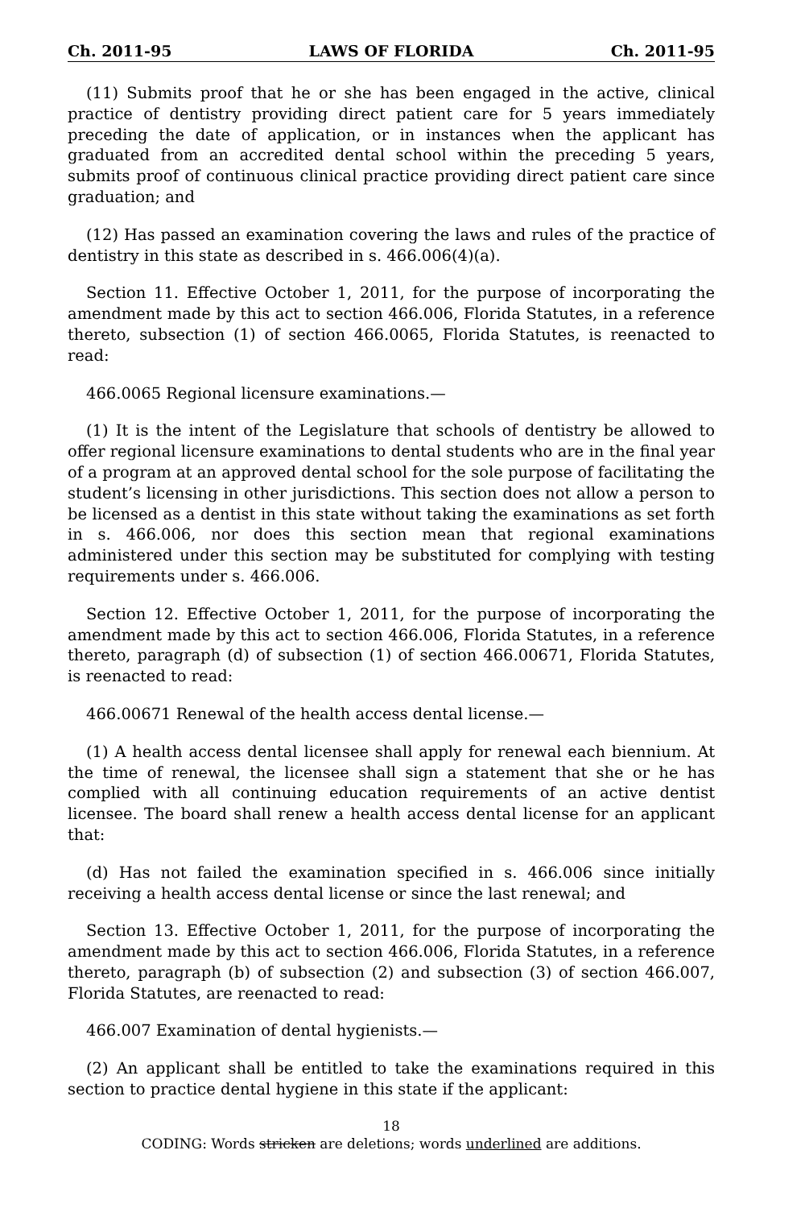Ch. 2011-95 LAWS OF FLORIDA Ch. 2011-95
(11) Submits proof that he or she has been engaged in the active, clinical practice of dentistry providing direct patient care for 5 years immediately preceding the date of application, or in instances when the applicant has graduated from an accredited dental school within the preceding 5 years, submits proof of continuous clinical practice providing direct patient care since graduation; and
(12) Has passed an examination covering the laws and rules of the practice of dentistry in this state as described in s. 466.006(4)(a).
Section 11. Effective October 1, 2011, for the purpose of incorporating the amendment made by this act to section 466.006, Florida Statutes, in a reference thereto, subsection (1) of section 466.0065, Florida Statutes, is reenacted to read:
466.0065 Regional licensure examinations.—
(1) It is the intent of the Legislature that schools of dentistry be allowed to offer regional licensure examinations to dental students who are in the final year of a program at an approved dental school for the sole purpose of facilitating the student’s licensing in other jurisdictions. This section does not allow a person to be licensed as a dentist in this state without taking the examinations as set forth in s. 466.006, nor does this section mean that regional examinations administered under this section may be substituted for complying with testing requirements under s. 466.006.
Section 12. Effective October 1, 2011, for the purpose of incorporating the amendment made by this act to section 466.006, Florida Statutes, in a reference thereto, paragraph (d) of subsection (1) of section 466.00671, Florida Statutes, is reenacted to read:
466.00671 Renewal of the health access dental license.—
(1) A health access dental licensee shall apply for renewal each biennium. At the time of renewal, the licensee shall sign a statement that she or he has complied with all continuing education requirements of an active dentist licensee. The board shall renew a health access dental license for an applicant that:
(d) Has not failed the examination specified in s. 466.006 since initially receiving a health access dental license or since the last renewal; and
Section 13. Effective October 1, 2011, for the purpose of incorporating the amendment made by this act to section 466.006, Florida Statutes, in a reference thereto, paragraph (b) of subsection (2) and subsection (3) of section 466.007, Florida Statutes, are reenacted to read:
466.007 Examination of dental hygienists.—
(2) An applicant shall be entitled to take the examinations required in this section to practice dental hygiene in this state if the applicant:
18
CODING: Words stricken are deletions; words underlined are additions.